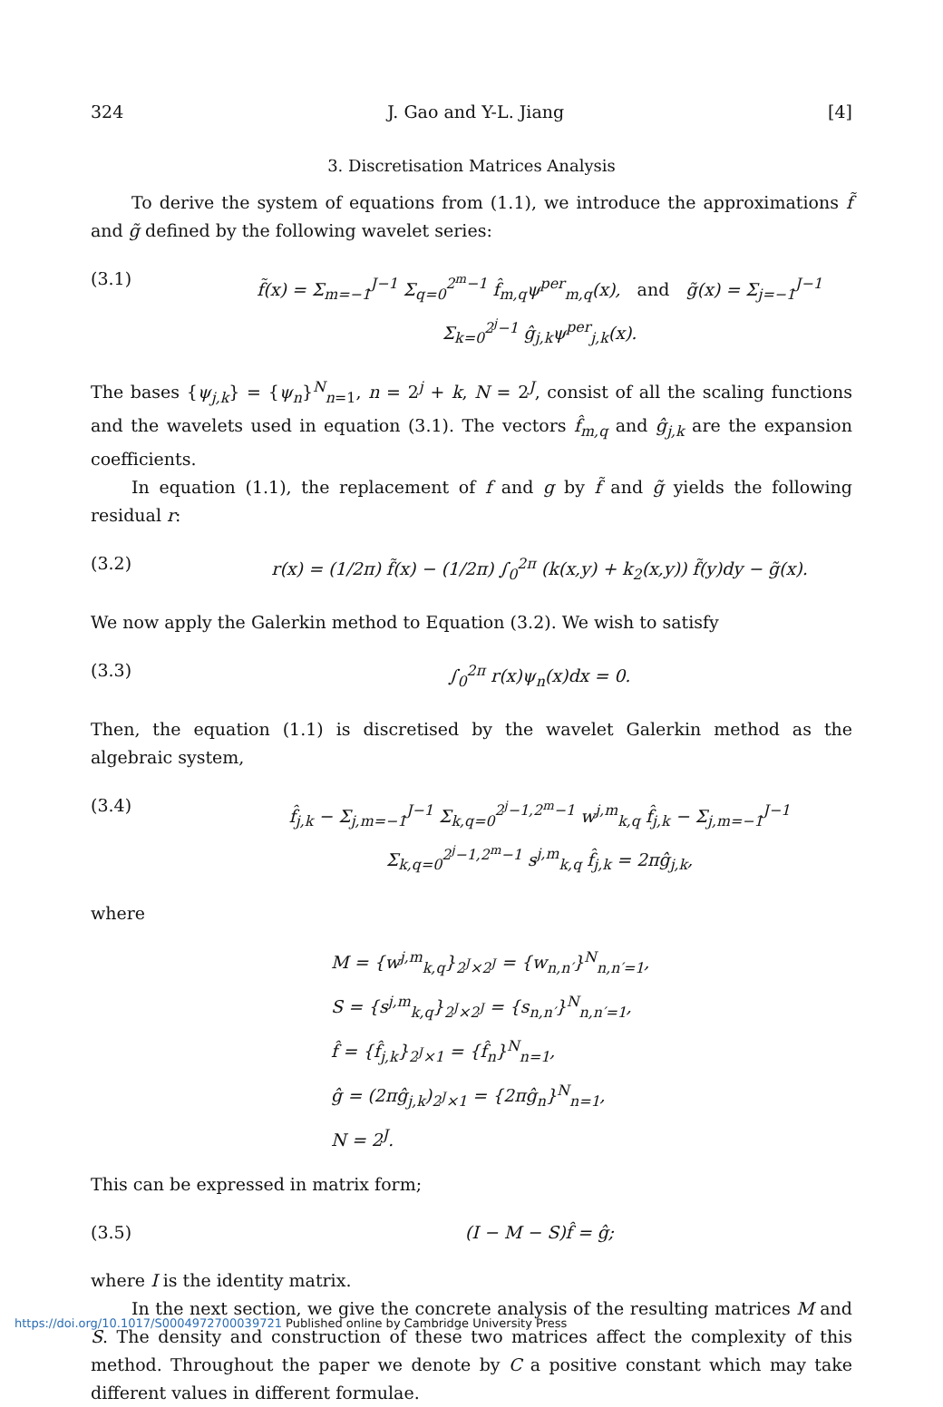324 J. Gao and Y-L. Jiang [4]
3. Discretisation Matrices Analysis
To derive the system of equations from (1.1), we introduce the approximations f̃ and g̃ defined by the following wavelet series:
(3.1) f̃(x) = Σ<sub>m=−1</sub><sup>J−1</sup> Σ<sub>q=0</sub><sup>2<sup>m</sup>−1</sup> f̂<sub>m,q</sub>ψ<sup>per</sup><sub>m,q</sub>(x), and g̃(x) = Σ<sub>j=−1</sub><sup>J−1</sup> Σ<sub>k=0</sub><sup>2<sup>j</sup>−1</sup> ĝ<sub>j,k</sub>ψ<sup>per</sup><sub>j,k</sub>(x).
The bases {ψ<sub>j,k</sub>} = {ψ<sub>n</sub>}<sup>N</sup><sub>n=1</sub>, n = 2<sup>j</sup> + k, N = 2<sup>J</sup>, consist of all the scaling functions and the wavelets used in equation (3.1). The vectors f̂<sub>m,q</sub> and ĝ<sub>j,k</sub> are the expansion coefficients.
In equation (1.1), the replacement of f and g by f̃ and g̃ yields the following residual r:
(3.2) r(x) = (1/2π) f̃(x) − (1/2π) ∫<sub>0</sub><sup>2π</sup> (k(x,y) + k<sub>2</sub>(x,y)) f̃(y)dy − g̃(x).
We now apply the Galerkin method to Equation (3.2). We wish to satisfy
(3.3) ∫<sub>0</sub><sup>2π</sup> r(x)ψ<sub>n</sub>(x)dx = 0.
Then, the equation (1.1) is discretised by the wavelet Galerkin method as the algebraic system,
(3.4) f̂<sub>j,k</sub> − Σ<sub>j,m=−1</sub><sup>J−1</sup> Σ<sub>k,q=0</sub><sup>2<sup>j</sup>−1,2<sup>m</sup>−1</sup> w<sup>j,m</sup><sub>k,q</sub> f̂<sub>j,k</sub> − Σ<sub>j,m=−1</sub><sup>J−1</sup> Σ<sub>k,q=0</sub><sup>2<sup>j</sup>−1,2<sup>m</sup>−1</sup> s<sup>j,m</sup><sub>k,q</sub> f̂<sub>j,k</sub> = 2πĝ<sub>j,k</sub>,
where
M = {w<sup>j,m</sup><sub>k,q</sub>}<sub>2<sup>J</sup>×2<sup>J</sup></sub> = {w<sub>n,n′</sub>}<sup>N</sup><sub>n,n′=1</sub>,
S = {s<sup>j,m</sup><sub>k,q</sub>}<sub>2<sup>J</sup>×2<sup>J</sup></sub> = {s<sub>n,n′</sub>}<sup>N</sup><sub>n,n′=1</sub>,
f̂ = {f̂<sub>j,k</sub>}<sub>2<sup>J</sup>×1</sub> = {f̂<sub>n</sub>}<sup>N</sup><sub>n=1</sub>,
ĝ = (2πĝ<sub>j,k</sub>)<sub>2<sup>J</sup>×1</sub> = {2πĝ<sub>n</sub>}<sup>N</sup><sub>n=1</sub>,
N = 2<sup>J</sup>.
This can be expressed in matrix form;
(3.5) (I − M − S)f̂ = ĝ;
where I is the identity matrix.
In the next section, we give the concrete analysis of the resulting matrices M and S. The density and construction of these two matrices affect the complexity of this method. Throughout the paper we denote by C a positive constant which may take different values in different formulae.
https://doi.org/10.1017/S0004972700039721 Published online by Cambridge University Press